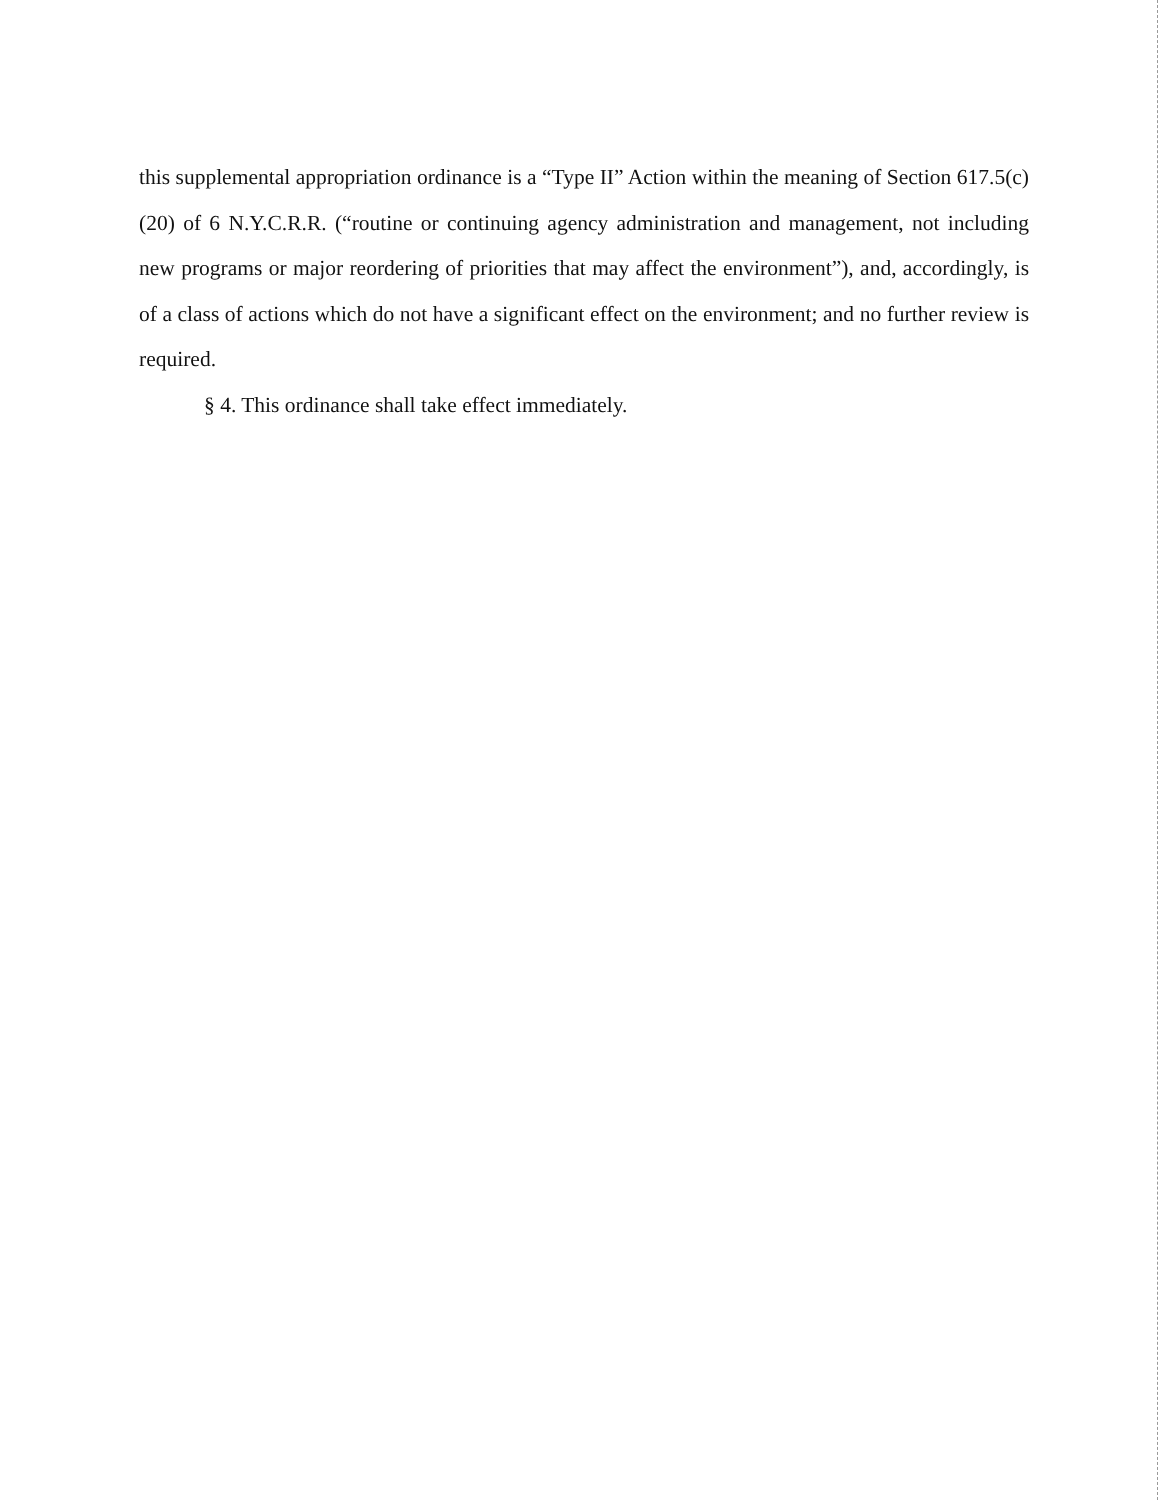this supplemental appropriation ordinance is a “Type II” Action within the meaning of Section 617.5(c)(20) of 6 N.Y.C.R.R. (“routine or continuing agency administration and management, not including new programs or major reordering of priorities that may affect the environment”), and, accordingly, is of a class of actions which do not have a significant effect on the environment; and no further review is required.
§ 4. This ordinance shall take effect immediately.